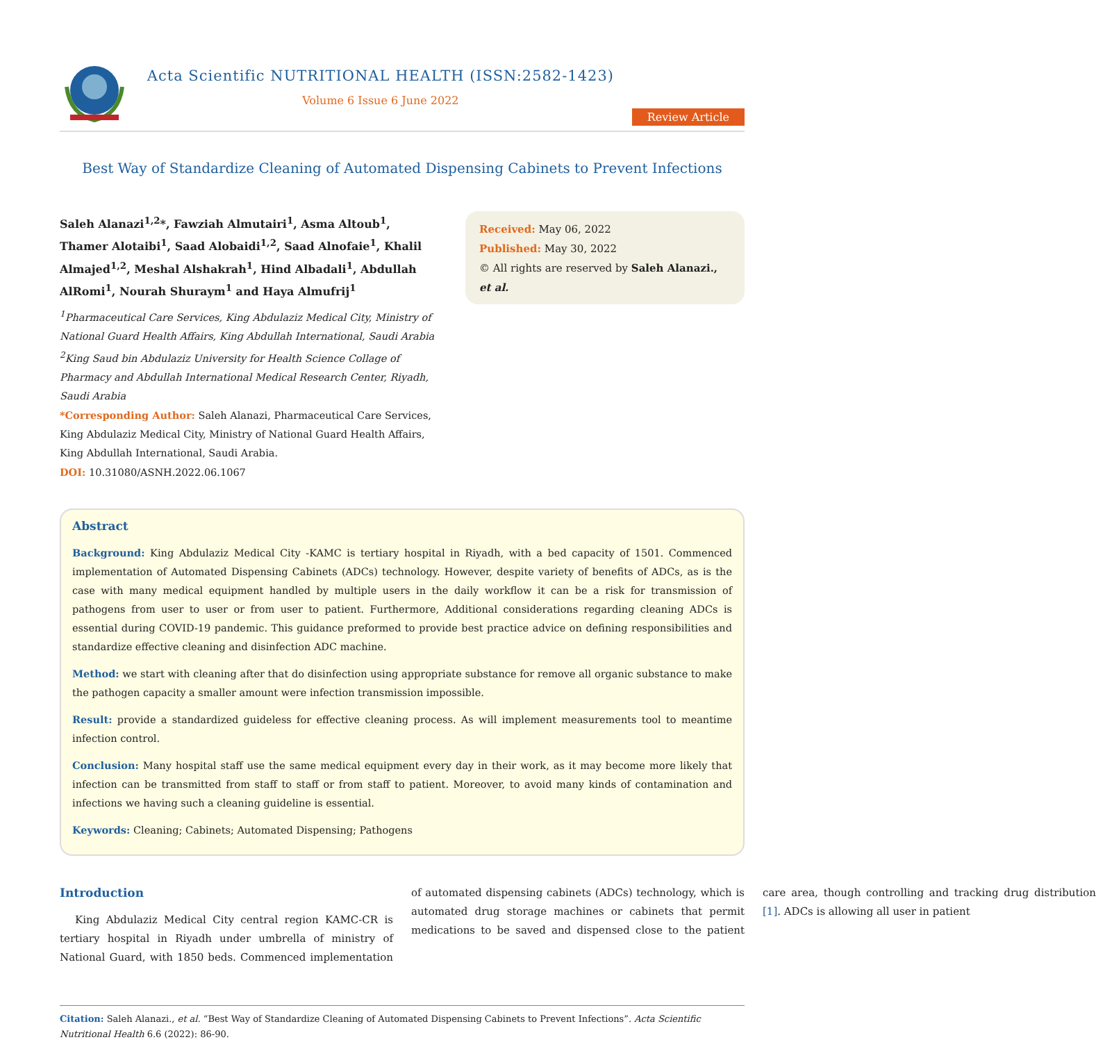Acta Scientific NUTRITIONAL HEALTH (ISSN:2582-1423)
Volume 6 Issue 6 June 2022
Review Article
Best Way of Standardize Cleaning of Automated Dispensing Cabinets to Prevent Infections
Saleh Alanazi<sup>1,2</sup>*, Fawziah Almutairi<sup>1</sup>, Asma Altoub<sup>1</sup>, Thamer Alotaibi<sup>1</sup>, Saad Alobaidi<sup>1,2</sup>, Saad Alnofaie<sup>1</sup>, Khalil Almajed<sup>1,2</sup>, Meshal Alshakrah<sup>1</sup>, Hind Albadali<sup>1</sup>, Abdullah AlRomi<sup>1</sup>, Nourah Shuraym<sup>1</sup> and Haya Almufrij<sup>1</sup>
<sup>1</sup> Pharmaceutical Care Services, King Abdulaziz Medical City, Ministry of National Guard Health Affairs, King Abdullah International, Saudi Arabia
<sup>2</sup> King Saud bin Abdulaziz University for Health Science Collage of Pharmacy and Abdullah International Medical Research Center, Riyadh, Saudi Arabia
*Corresponding Author: Saleh Alanazi, Pharmaceutical Care Services, King Abdulaziz Medical City, Ministry of National Guard Health Affairs, King Abdullah International, Saudi Arabia.
DOI: 10.31080/ASNH.2022.06.1067
Received: May 06, 2022
Published: May 30, 2022
© All rights are reserved by Saleh Alanazi., et al.
Abstract
Background: King Abdulaziz Medical City -KAMC is tertiary hospital in Riyadh, with a bed capacity of 1501. Commenced implementation of Automated Dispensing Cabinets (ADCs) technology. However, despite variety of benefits of ADCs, as is the case with many medical equipment handled by multiple users in the daily workflow it can be a risk for transmission of pathogens from user to user or from user to patient. Furthermore, Additional considerations regarding cleaning ADCs is essential during COVID-19 pandemic. This guidance preformed to provide best practice advice on defining responsibilities and standardize effective cleaning and disinfection ADC machine.
Method: we start with cleaning after that do disinfection using appropriate substance for remove all organic substance to make the pathogen capacity a smaller amount were infection transmission impossible.
Result: provide a standardized guideless for effective cleaning process. As will implement measurements tool to meantime infection control.
Conclusion: Many hospital staff use the same medical equipment every day in their work, as it may become more likely that infection can be transmitted from staff to staff or from staff to patient. Moreover, to avoid many kinds of contamination and infections we having such a cleaning guideline is essential.
Keywords: Cleaning; Cabinets; Automated Dispensing; Pathogens
Introduction
King Abdulaziz Medical City central region KAMC-CR is tertiary hospital in Riyadh under umbrella of ministry of National Guard, with 1850 beds. Commenced implementation of automated dispensing cabinets (ADCs) technology, which is automated drug storage machines or cabinets that permit medications to be saved and dispensed close to the patient care area, though controlling and tracking drug distribution [1]. ADCs is allowing all user in patient
Citation: Saleh Alanazi., et al. “Best Way of Standardize Cleaning of Automated Dispensing Cabinets to Prevent Infections”. Acta Scientific Nutritional Health 6.6 (2022): 86-90.